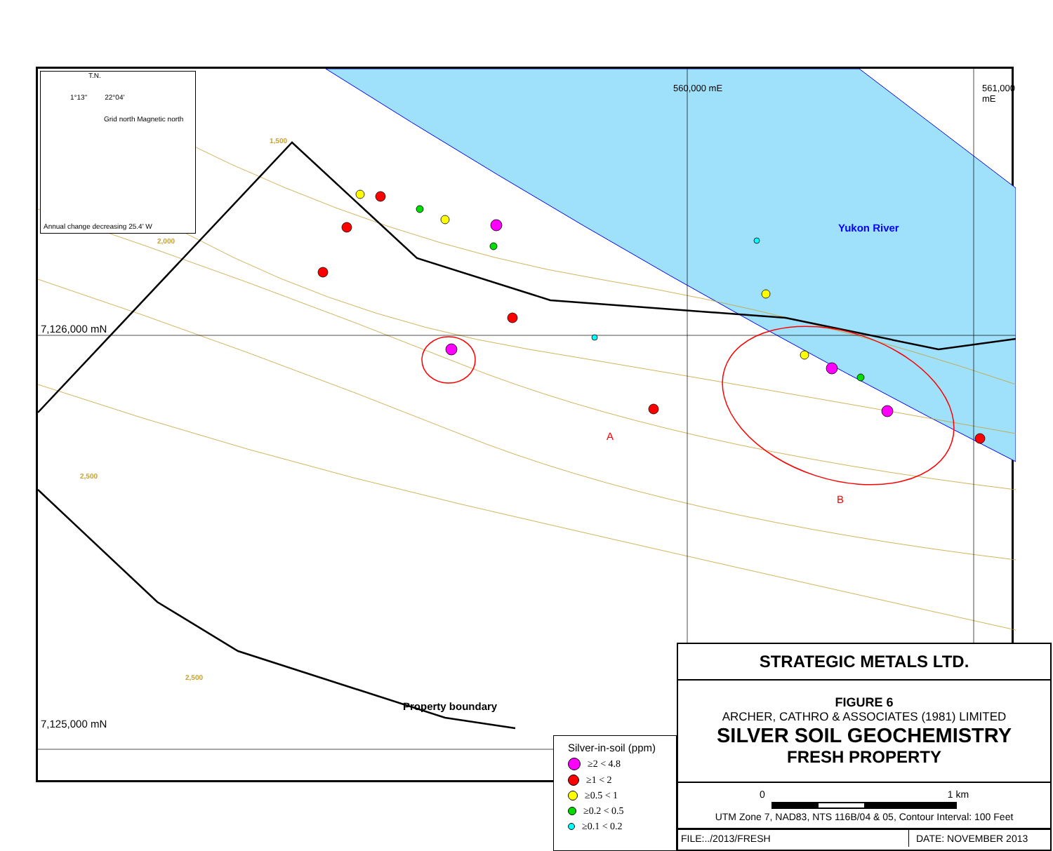T.N.
1°13" 22°04'
Grid north Magnetic north
Annual change decreasing 25.4' W
Yukon River
560,000 mE 561,000 mE
7,126,000 mN
A
B
1,500
2,000
2,500
2,500
Property boundary
7,125,000 mN
Silver-in-soil (ppm)
≥2 < 4.8
≥1 < 2
≥0.5 < 1
≥0.2 < 0.5
≥0.1 < 0.2
| STRATEGIC METALS LTD. |
| FIGURE 6 ARCHER, CATHRO & ASSOCIATES (1981) LIMITED SILVER SOIL GEOCHEMISTRY FRESH PROPERTY |
| 0 1 km UTM Zone 7, NAD83, NTS 116B/04 & 05, Contour Interval: 100 Feet |
FILE:../2013/FRESH DATE: NOVEMBER 2013